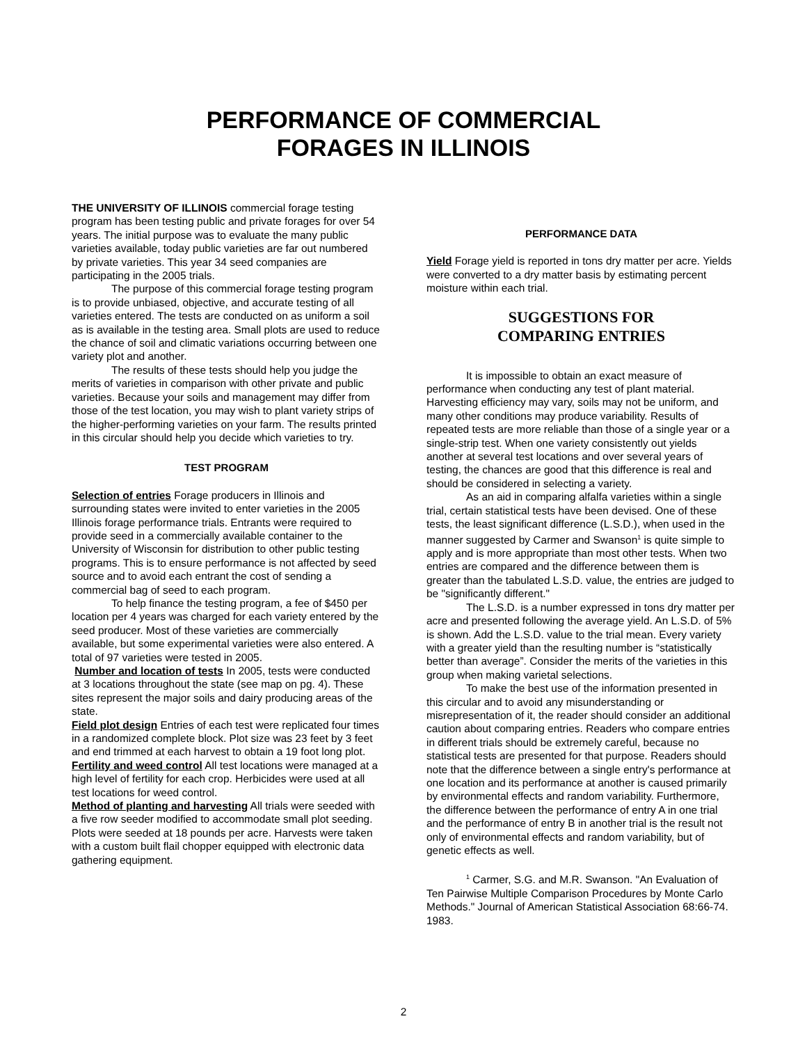PERFORMANCE OF COMMERCIAL
FORAGES IN ILLINOIS
THE UNIVERSITY OF ILLINOIS commercial forage testing program has been testing public and private forages for over 54 years. The initial purpose was to evaluate the many public varieties available, today public varieties are far out numbered by private varieties. This year 34 seed companies are participating in the 2005 trials.
The purpose of this commercial forage testing program is to provide unbiased, objective, and accurate testing of all varieties entered. The tests are conducted on as uniform a soil as is available in the testing area. Small plots are used to reduce the chance of soil and climatic variations occurring between one variety plot and another.
The results of these tests should help you judge the merits of varieties in comparison with other private and public varieties. Because your soils and management may differ from those of the test location, you may wish to plant variety strips of the higher-performing varieties on your farm. The results printed in this circular should help you decide which varieties to try.
TEST PROGRAM
Selection of entries Forage producers in Illinois and surrounding states were invited to enter varieties in the 2005 Illinois forage performance trials. Entrants were required to provide seed in a commercially available container to the University of Wisconsin for distribution to other public testing programs. This is to ensure performance is not affected by seed source and to avoid each entrant the cost of sending a commercial bag of seed to each program.
To help finance the testing program, a fee of $450 per location per 4 years was charged for each variety entered by the seed producer. Most of these varieties are commercially available, but some experimental varieties were also entered. A total of 97 varieties were tested in 2005.
Number and location of tests In 2005, tests were conducted at 3 locations throughout the state (see map on pg. 4). These sites represent the major soils and dairy producing areas of the state.
Field plot design Entries of each test were replicated four times in a randomized complete block. Plot size was 23 feet by 3 feet and end trimmed at each harvest to obtain a 19 foot long plot.
Fertility and weed control All test locations were managed at a high level of fertility for each crop. Herbicides were used at all test locations for weed control.
Method of planting and harvesting All trials were seeded with a five row seeder modified to accommodate small plot seeding. Plots were seeded at 18 pounds per acre. Harvests were taken with a custom built flail chopper equipped with electronic data gathering equipment.
PERFORMANCE DATA
Yield Forage yield is reported in tons dry matter per acre. Yields were converted to a dry matter basis by estimating percent moisture within each trial.
SUGGESTIONS FOR
COMPARING ENTRIES
It is impossible to obtain an exact measure of performance when conducting any test of plant material. Harvesting efficiency may vary, soils may not be uniform, and many other conditions may produce variability. Results of repeated tests are more reliable than those of a single year or a single-strip test. When one variety consistently out yields another at several test locations and over several years of testing, the chances are good that this difference is real and should be considered in selecting a variety.
As an aid in comparing alfalfa varieties within a single trial, certain statistical tests have been devised. One of these tests, the least significant difference (L.S.D.), when used in the manner suggested by Carmer and Swanson<sup>1</sup> is quite simple to apply and is more appropriate than most other tests. When two entries are compared and the difference between them is greater than the tabulated L.S.D. value, the entries are judged to be "significantly different."
The L.S.D. is a number expressed in tons dry matter per acre and presented following the average yield. An L.S.D. of 5% is shown. Add the L.S.D. value to the trial mean. Every variety with a greater yield than the resulting number is “statistically better than average”. Consider the merits of the varieties in this group when making varietal selections.
To make the best use of the information presented in this circular and to avoid any misunderstanding or misrepresentation of it, the reader should consider an additional caution about comparing entries. Readers who compare entries in different trials should be extremely careful, because no statistical tests are presented for that purpose. Readers should note that the difference between a single entry's performance at one location and its performance at another is caused primarily by environmental effects and random variability. Furthermore, the difference between the performance of entry A in one trial and the performance of entry B in another trial is the result not only of environmental effects and random variability, but of genetic effects as well.
<sup>1</sup> Carmer, S.G. and M.R. Swanson. "An Evaluation of Ten Pairwise Multiple Comparison Procedures by Monte Carlo Methods." Journal of American Statistical Association 68:66-74. 1983.
2